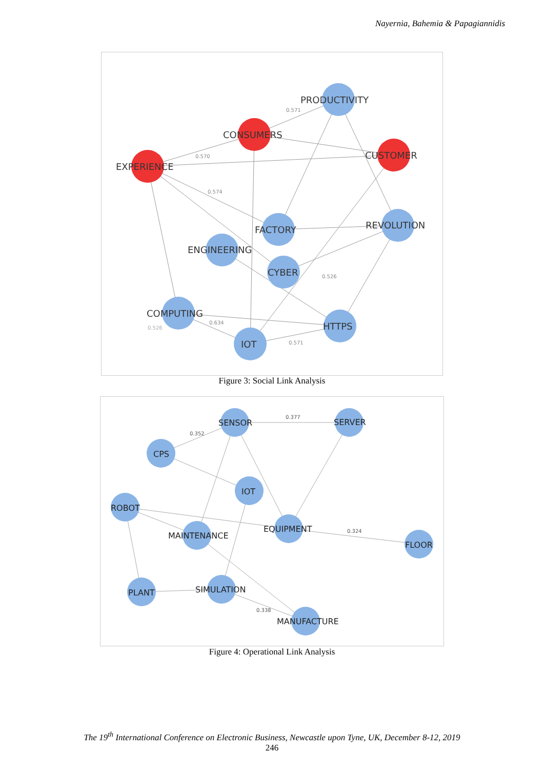Nayernia, Bahemia & Papagiannidis
0.571
0.570
0.574
0.526
0.526
0.571
0.634
PRODUCTIVITY
CONSUMERS
EXPERIENCE
CUSTOMER
REVOLUTION
FACTORY
ENGINEERING
CYBER
COMPUTING
HTTPS
IOT
Figure 3: Social Link Analysis
0.377
0.352
0.324
0.338
SENSOR
SERVER
CPS
IOT
ROBOT
EQUIPMENT
MAINTENANCE
FLOOR
PLANT
SIMULATION
MANUFACTURE
Figure 4: Operational Link Analysis
The 19<sup>th</sup> International Conference on Electronic Business, Newcastle upon Tyne, UK, December 8-12, 2019
246